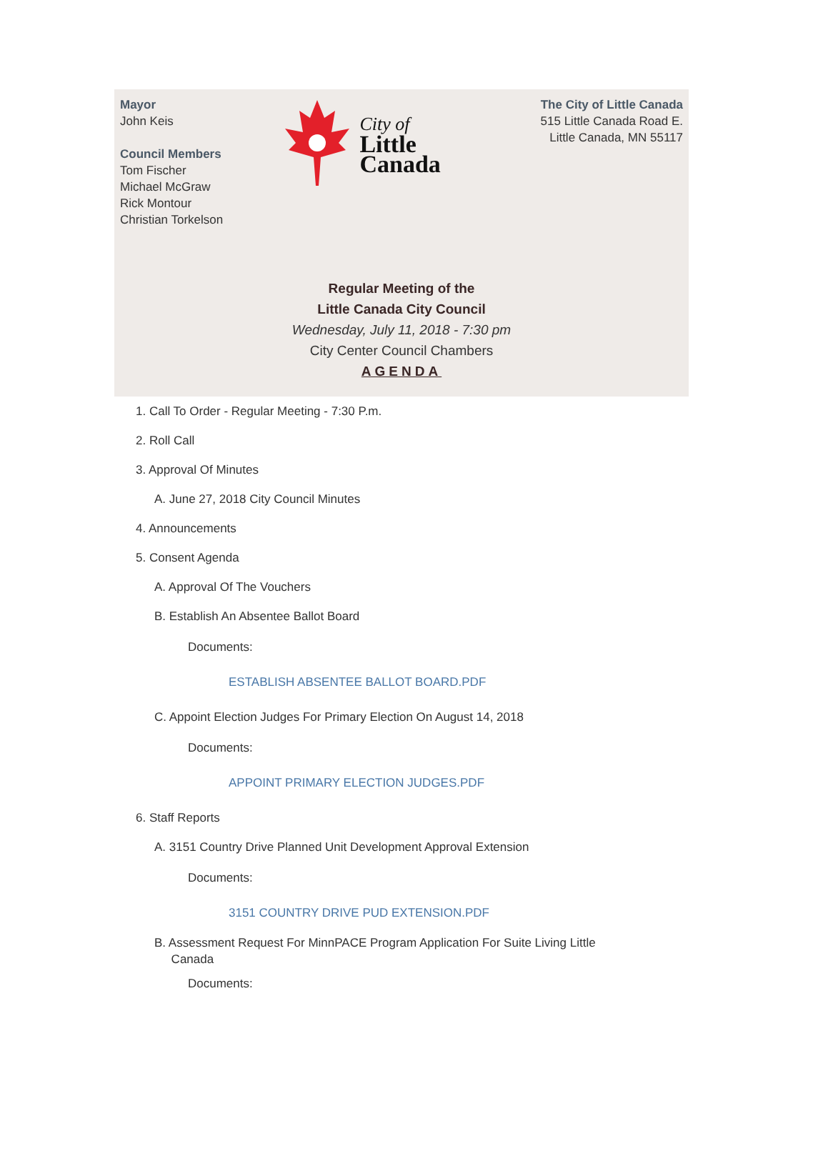Mayor
John Keis
Council Members
Tom Fischer
Michael McGraw
Rick Montour
Christian Torkelson
City of
Little
Canada
The City of Little Canada
515 Little Canada Road E.
Little Canada, MN 55117
Regular Meeting of the
Little Canada City Council
Wednesday, July 11, 2018 - 7:30 pm
City Center Council Chambers
AGENDA
1. Call To Order - Regular Meeting - 7:30 P.m.
2. Roll Call
3. Approval Of Minutes
A. June 27, 2018 City Council Minutes
4. Announcements
5. Consent Agenda
A. Approval Of The Vouchers
B. Establish An Absentee Ballot Board
Documents:
ESTABLISH ABSENTEE BALLOT BOARD.PDF
C. Appoint Election Judges For Primary Election On August 14, 2018
Documents:
APPOINT PRIMARY ELECTION JUDGES.PDF
6. Staff Reports
A. 3151 Country Drive Planned Unit Development Approval Extension
Documents:
3151 COUNTRY DRIVE PUD EXTENSION.PDF
B. Assessment Request For MinnPACE Program Application For Suite Living Little
Canada
Documents: